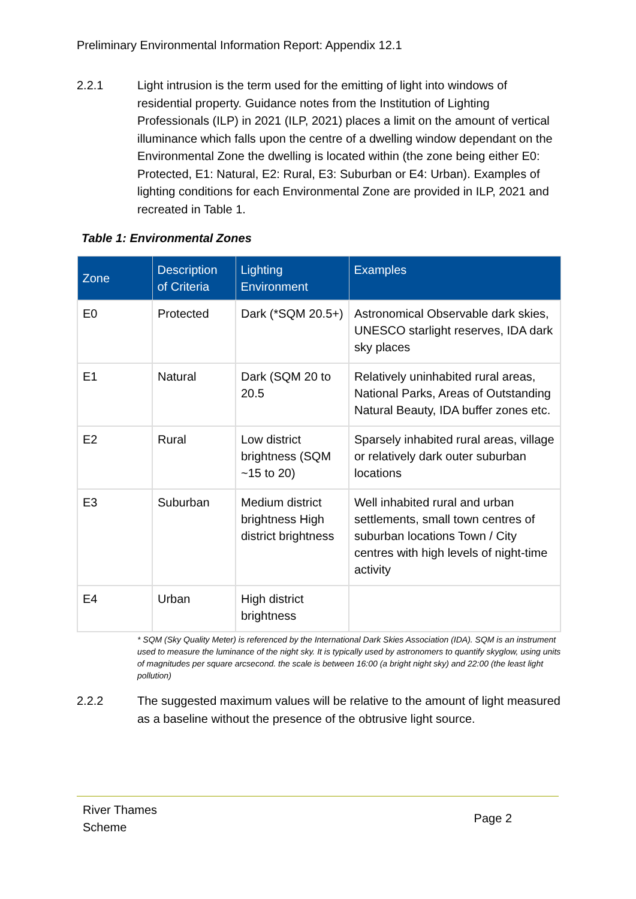Preliminary Environmental Information Report: Appendix 12.1
2.2.1 Light intrusion is the term used for the emitting of light into windows of residential property. Guidance notes from the Institution of Lighting Professionals (ILP) in 2021 (ILP, 2021) places a limit on the amount of vertical illuminance which falls upon the centre of a dwelling window dependant on the Environmental Zone the dwelling is located within (the zone being either E0: Protected, E1: Natural, E2: Rural, E3: Suburban or E4: Urban). Examples of lighting conditions for each Environmental Zone are provided in ILP, 2021 and recreated in Table 1.
Table 1: Environmental Zones
| Zone | Description of Criteria | Lighting Environment | Examples |
| --- | --- | --- | --- |
| E0 | Protected | Dark (*SQM 20.5+) | Astronomical Observable dark skies, UNESCO starlight reserves, IDA dark sky places |
| E1 | Natural | Dark (SQM 20 to 20.5 | Relatively uninhabited rural areas, National Parks, Areas of Outstanding Natural Beauty, IDA buffer zones etc. |
| E2 | Rural | Low district brightness (SQM ~15 to 20) | Sparsely inhabited rural areas, village or relatively dark outer suburban locations |
| E3 | Suburban | Medium district brightness High district brightness | Well inhabited rural and urban settlements, small town centres of suburban locations Town / City centres with high levels of night-time activity |
| E4 | Urban | High district brightness | |
* SQM (Sky Quality Meter) is referenced by the International Dark Skies Association (IDA). SQM is an instrument used to measure the luminance of the night sky. It is typically used by astronomers to quantify skyglow, using units of magnitudes per square arcsecond. the scale is between 16:00 (a bright night sky) and 22:00 (the least light pollution)
2.2.2 The suggested maximum values will be relative to the amount of light measured as a baseline without the presence of the obtrusive light source.
River Thames
Scheme
Page 2